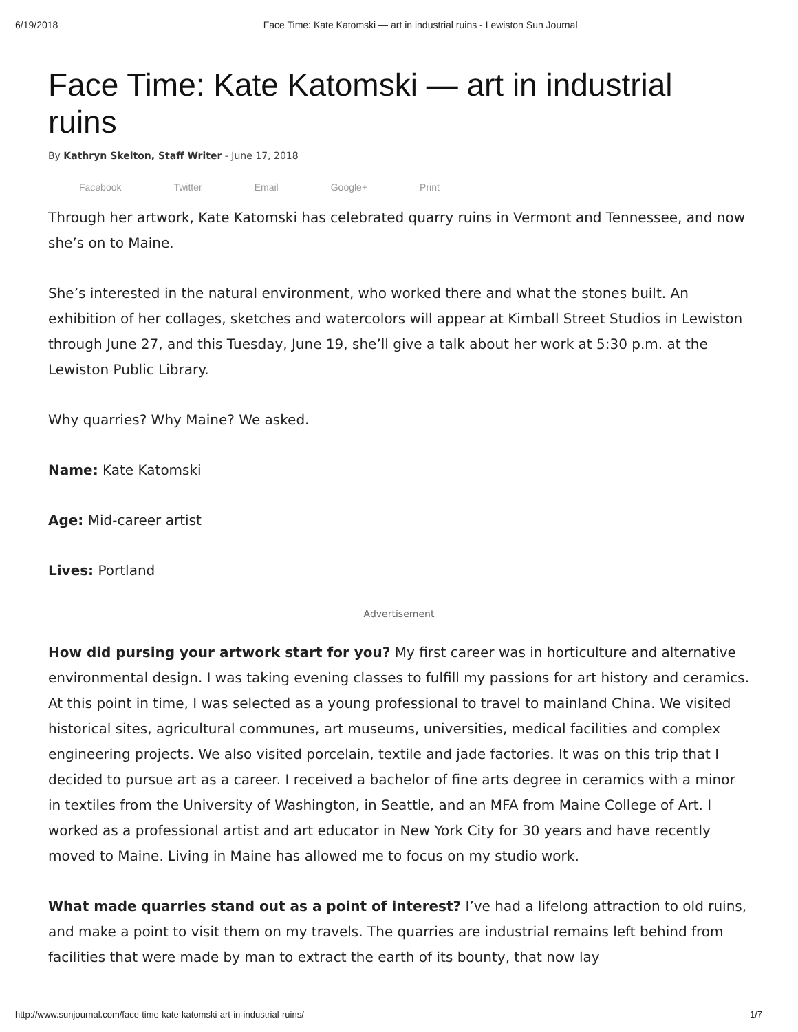6/19/2018 Face Time: Kate Katomski — art in industrial ruins - Lewiston Sun Journal
Face Time: Kate Katomski — art in industrial ruins
By Kathryn Skelton, Staff Writer - June 17, 2018
Facebook Twitter Email Google+ Print
Through her artwork, Kate Katomski has celebrated quarry ruins in Vermont and Tennessee, and now she’s on to Maine.
She’s interested in the natural environment, who worked there and what the stones built. An exhibition of her collages, sketches and watercolors will appear at Kimball Street Studios in Lewiston through June 27, and this Tuesday, June 19, she’ll give a talk about her work at 5:30 p.m. at the Lewiston Public Library.
Why quarries? Why Maine? We asked.
Name: Kate Katomski
Age: Mid-career artist
Lives: Portland
Advertisement
How did pursing your artwork start for you? My first career was in horticulture and alternative environmental design. I was taking evening classes to fulfill my passions for art history and ceramics. At this point in time, I was selected as a young professional to travel to mainland China. We visited historical sites, agricultural communes, art museums, universities, medical facilities and complex engineering projects. We also visited porcelain, textile and jade factories. It was on this trip that I decided to pursue art as a career. I received a bachelor of fine arts degree in ceramics with a minor in textiles from the University of Washington, in Seattle, and an MFA from Maine College of Art. I worked as a professional artist and art educator in New York City for 30 years and have recently moved to Maine. Living in Maine has allowed me to focus on my studio work.
What made quarries stand out as a point of interest? I’ve had a lifelong attraction to old ruins, and make a point to visit them on my travels. The quarries are industrial remains left behind from facilities that were made by man to extract the earth of its bounty, that now lay
http://www.sunjournal.com/face-time-kate-katomski-art-in-industrial-ruins/ 1/7